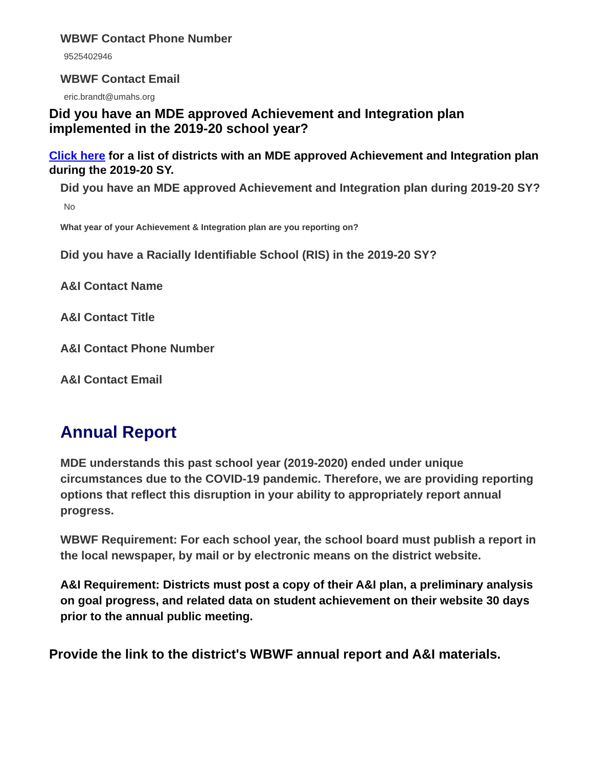WBWF Contact Phone Number
9525402946
WBWF Contact Email
eric.brandt@umahs.org
Did you have an MDE approved Achievement and Integration plan implemented in the 2019-20 school year?
Click here for a list of districts with an MDE approved Achievement and Integration plan during the 2019-20 SY.
Did you have an MDE approved Achievement and Integration plan during 2019-20 SY?
No
What year of your Achievement & Integration plan are you reporting on?
Did you have a Racially Identifiable School (RIS) in the 2019-20 SY?
A&I Contact Name
A&I Contact Title
A&I Contact Phone Number
A&I Contact Email
Annual Report
MDE understands this past school year (2019-2020) ended under unique circumstances due to the COVID-19 pandemic. Therefore, we are providing reporting options that reflect this disruption in your ability to appropriately report annual progress.
WBWF Requirement: For each school year, the school board must publish a report in the local newspaper, by mail or by electronic means on the district website.
A&I Requirement: Districts must post a copy of their A&I plan, a preliminary analysis on goal progress, and related data on student achievement on their website 30 days prior to the annual public meeting.
Provide the link to the district's WBWF annual report and A&I materials.